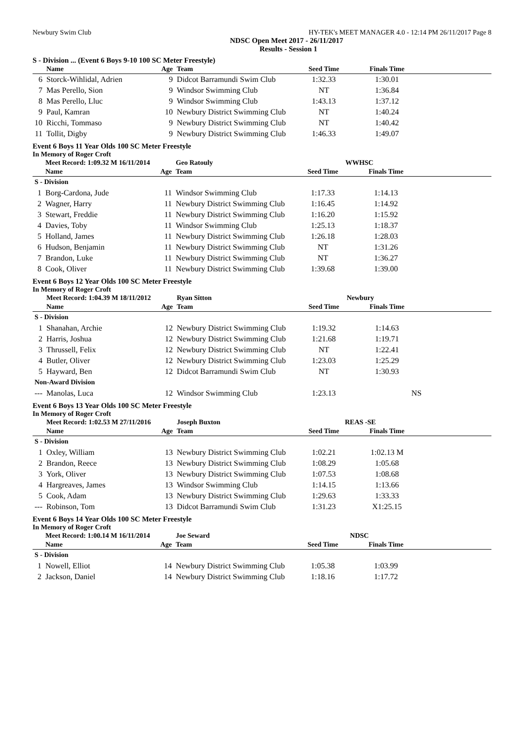Newbury Swim Club HY-TEK's MEET MANAGER 4.0 - 12:14 PM 26/11/2017 Page 8
NDSC Open Meet 2017 - 26/11/2017
Results - Session 1
S - Division ... (Event 6 Boys 9-10 100 SC Meter Freestyle)
| | Name | Age | Team | Seed Time | Finals Time | |
| --- | --- | --- | --- | --- | --- | --- |
| 6 | Storck-Wihlidal, Adrien | 9 | Didcot Barramundi Swim Club | 1:32.33 | 1:30.01 | |
| 7 | Mas Perello, Sion | 9 | Windsor Swimming Club | NT | 1:36.84 | |
| 8 | Mas Perello, Lluc | 9 | Windsor Swimming Club | 1:43.13 | 1:37.12 | |
| 9 | Paul, Kamran | 10 | Newbury District Swimming Club | NT | 1:40.24 | |
| 10 | Ricchi, Tommaso | 9 | Newbury District Swimming Club | NT | 1:40.42 | |
| 11 | Tollit, Digby | 9 | Newbury District Swimming Club | 1:46.33 | 1:49.07 | |
Event 6 Boys 11 Year Olds 100 SC Meter Freestyle
In Memory of Roger Croft
| | Meet Record: 1:09.32 M 16/11/2014 | | Geo Ratouly | WWHSC | | |
| | Name | Age | Team | Seed Time | Finals Time | |
| S - Division | | | | | | |
| 1 | Borg-Cardona, Jude | 11 | Windsor Swimming Club | 1:17.33 | 1:14.13 | |
| 2 | Wagner, Harry | 11 | Newbury District Swimming Club | 1:16.45 | 1:14.92 | |
| 3 | Stewart, Freddie | 11 | Newbury District Swimming Club | 1:16.20 | 1:15.92 | |
| 4 | Davies, Toby | 11 | Windsor Swimming Club | 1:25.13 | 1:18.37 | |
| 5 | Holland, James | 11 | Newbury District Swimming Club | 1:26.18 | 1:28.03 | |
| 6 | Hudson, Benjamin | 11 | Newbury District Swimming Club | NT | 1:31.26 | |
| 7 | Brandon, Luke | 11 | Newbury District Swimming Club | NT | 1:36.27 | |
| 8 | Cook, Oliver | 11 | Newbury District Swimming Club | 1:39.68 | 1:39.00 | |
Event 6 Boys 12 Year Olds 100 SC Meter Freestyle
In Memory of Roger Croft
| | Meet Record: 1:04.39 M 18/11/2012 | | Ryan Sitton | Newbury | | |
| | Name | Age | Team | Seed Time | Finals Time | |
| S - Division | | | | | | |
| 1 | Shanahan, Archie | 12 | Newbury District Swimming Club | 1:19.32 | 1:14.63 | |
| 2 | Harris, Joshua | 12 | Newbury District Swimming Club | 1:21.68 | 1:19.71 | |
| 3 | Thrussell, Felix | 12 | Newbury District Swimming Club | NT | 1:22.41 | |
| 4 | Butler, Oliver | 12 | Newbury District Swimming Club | 1:23.03 | 1:25.29 | |
| 5 | Hayward, Ben | 12 | Didcot Barramundi Swim Club | NT | 1:30.93 | |
| Non-Award Division | | | | | | |
| --- | Manolas, Luca | 12 | Windsor Swimming Club | 1:23.13 | NS | |
Event 6 Boys 13 Year Olds 100 SC Meter Freestyle
In Memory of Roger Croft
| | Meet Record: 1:02.53 M 27/11/2016 | | Joseph Buxton | REAS -SE | | |
| | Name | Age | Team | Seed Time | Finals Time | |
| S - Division | | | | | | |
| 1 | Oxley, William | 13 | Newbury District Swimming Club | 1:02.21 | 1:02.13 M | |
| 2 | Brandon, Reece | 13 | Newbury District Swimming Club | 1:08.29 | 1:05.68 | |
| 3 | York, Oliver | 13 | Newbury District Swimming Club | 1:07.53 | 1:08.68 | |
| 4 | Hargreaves, James | 13 | Windsor Swimming Club | 1:14.15 | 1:13.66 | |
| 5 | Cook, Adam | 13 | Newbury District Swimming Club | 1:29.63 | 1:33.33 | |
| --- | Robinson, Tom | 13 | Didcot Barramundi Swim Club | 1:31.23 | X1:25.15 | |
Event 6 Boys 14 Year Olds 100 SC Meter Freestyle
In Memory of Roger Croft
| | Meet Record: 1:00.14 M 16/11/2014 | | Joe Seward | NDSC | | |
| | Name | Age | Team | Seed Time | Finals Time | |
| S - Division | | | | | | |
| 1 | Nowell, Elliot | 14 | Newbury District Swimming Club | 1:05.38 | 1:03.99 | |
| 2 | Jackson, Daniel | 14 | Newbury District Swimming Club | 1:18.16 | 1:17.72 | |